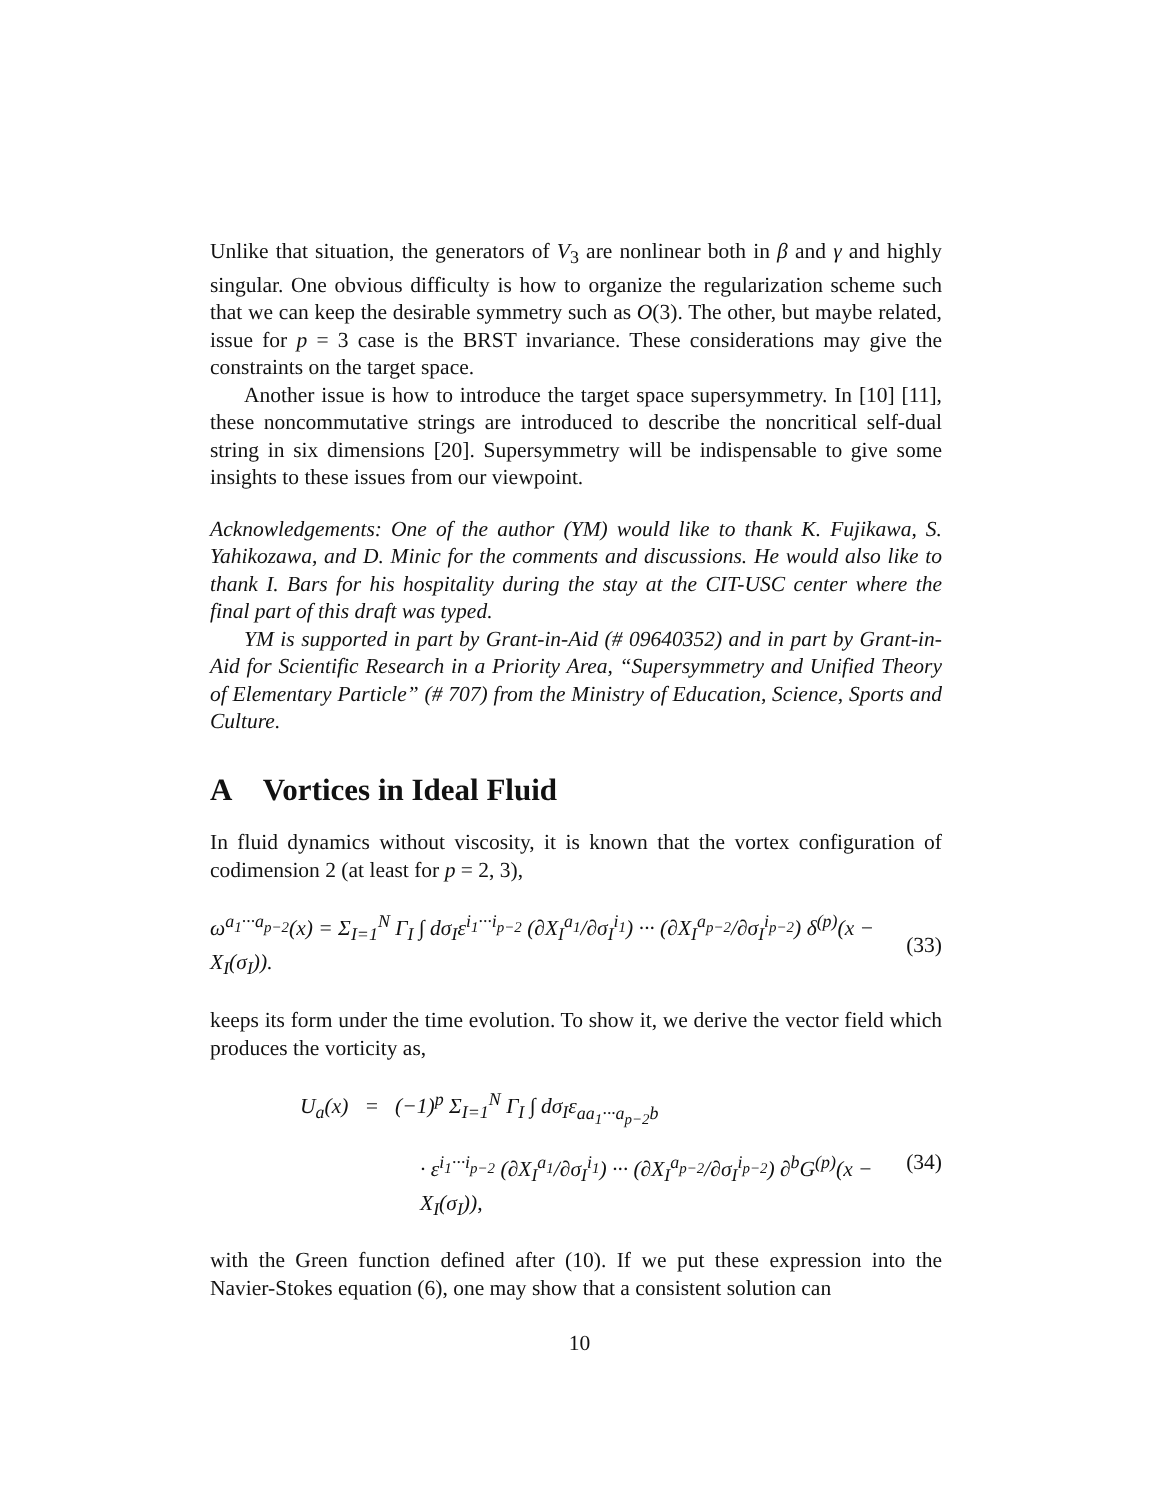Unlike that situation, the generators of V<sub>3</sub> are nonlinear both in β and γ and highly singular. One obvious difficulty is how to organize the regularization scheme such that we can keep the desirable symmetry such as O(3). The other, but maybe related, issue for p = 3 case is the BRST invariance. These considerations may give the constraints on the target space.
Another issue is how to introduce the target space supersymmetry. In [10] [11], these noncommutative strings are introduced to describe the noncritical self-dual string in six dimensions [20]. Supersymmetry will be indispensable to give some insights to these issues from our viewpoint.
Acknowledgements: One of the author (YM) would like to thank K. Fujikawa, S. Yahikozawa, and D. Minic for the comments and discussions. He would also like to thank I. Bars for his hospitality during the stay at the CIT-USC center where the final part of this draft was typed.
YM is supported in part by Grant-in-Aid (# 09640352) and in part by Grant-in-Aid for Scientific Research in a Priority Area, “Supersymmetry and Unified Theory of Elementary Particle” (# 707) from the Ministry of Education, Science, Sports and Culture.
A Vortices in Ideal Fluid
In fluid dynamics without viscosity, it is known that the vortex configuration of codimension 2 (at least for p = 2, 3),
ω<sup>a<sub>1</sub>···a<sub>p−2</sub></sup>(x) = Σ<sub>I=1</sub><sup>N</sup> Γ<sub>I</sub> ∫ dσ<sub>I</sub>ε<sup>i<sub>1</sub>···i<sub>p−2</sub></sup> (∂X<sub>I</sub><sup>a<sub>1</sub></sup>/∂σ<sub>I</sub><sup>i<sub>1</sub></sup>) ··· (∂X<sub>I</sub><sup>a<sub>p−2</sub></sup>/∂σ<sub>I</sub><sup>i<sub>p−2</sub></sup>) δ<sup>(p)</sup>(x − X<sub>I</sub>(σ<sub>I</sub>)). (33)
keeps its form under the time evolution. To show it, we derive the vector field which produces the vorticity as,
U<sub>a</sub>(x) = (−1)<sup>p</sup> Σ<sub>I=1</sub><sup>N</sup> Γ<sub>I</sub> ∫ dσ<sub>I</sub>ε<sub>aa<sub>1</sub>···a<sub>p−2</sub>b</sub>
· ε<sup>i<sub>1</sub>···i<sub>p−2</sub></sup> (∂X<sub>I</sub><sup>a<sub>1</sub></sup>/∂σ<sub>I</sub><sup>i<sub>1</sub></sup>) ··· (∂X<sub>I</sub><sup>a<sub>p−2</sub></sup>/∂σ<sub>I</sub><sup>i<sub>p−2</sub></sup>) ∂<sup>b</sup>G<sup>(p)</sup>(x − X<sub>I</sub>(σ<sub>I</sub>)), (34)
with the Green function defined after (10). If we put these expression into the Navier-Stokes equation (6), one may show that a consistent solution can
10